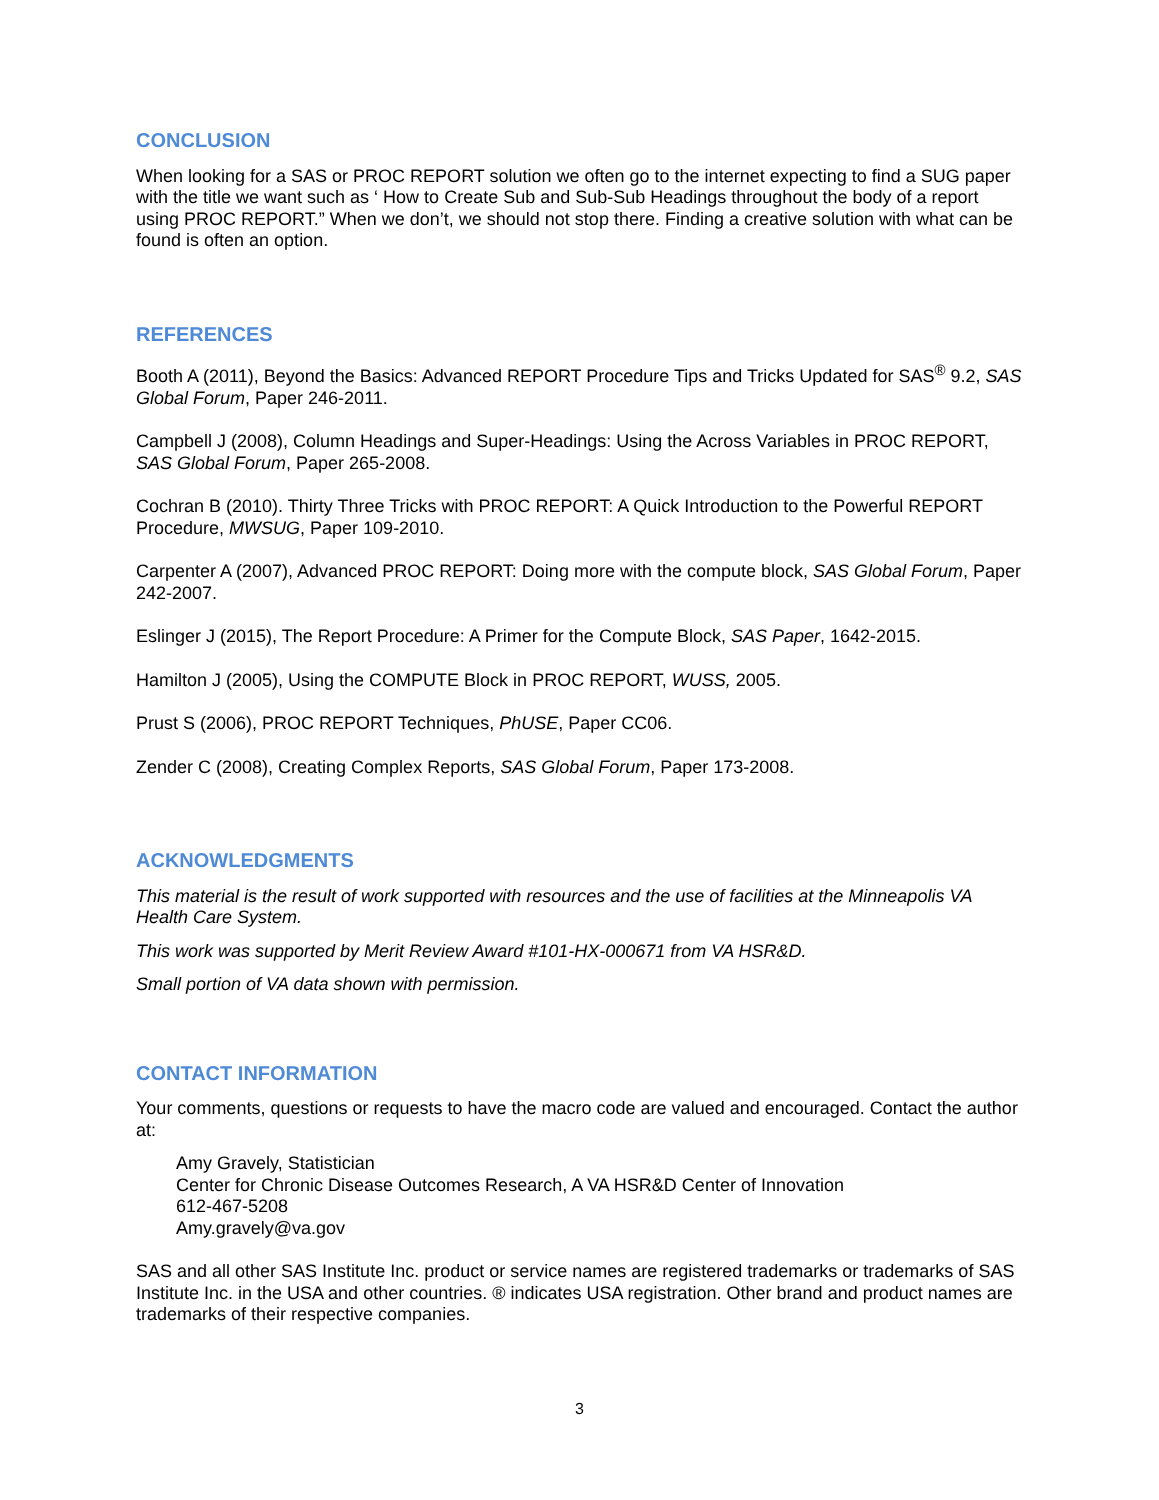CONCLUSION
When looking for a SAS or PROC REPORT solution we often go to the internet expecting to find a SUG paper with the title we want such as ‘ How to Create Sub and Sub-Sub Headings throughout the body of a report using PROC REPORT.” When we don’t, we should not stop there. Finding a creative solution with what can be found is often an option.
REFERENCES
Booth A (2011), Beyond the Basics: Advanced REPORT Procedure Tips and Tricks Updated for SAS<sup>®</sup> 9.2, SAS Global Forum, Paper 246-2011.
Campbell J (2008), Column Headings and Super-Headings: Using the Across Variables in PROC REPORT, SAS Global Forum, Paper 265-2008.
Cochran B (2010). Thirty Three Tricks with PROC REPORT: A Quick Introduction to the Powerful REPORT Procedure, MWSUG, Paper 109-2010.
Carpenter A (2007), Advanced PROC REPORT: Doing more with the compute block, SAS Global Forum, Paper 242-2007.
Eslinger J (2015), The Report Procedure: A Primer for the Compute Block, SAS Paper, 1642-2015.
Hamilton J (2005), Using the COMPUTE Block in PROC REPORT, WUSS, 2005.
Prust S (2006), PROC REPORT Techniques, PhUSE, Paper CC06.
Zender C (2008), Creating Complex Reports, SAS Global Forum, Paper 173-2008.
ACKNOWLEDGMENTS
This material is the result of work supported with resources and the use of facilities at the Minneapolis VA Health Care System.
This work was supported by Merit Review Award #101-HX-000671 from VA HSR&D.
Small portion of VA data shown with permission.
CONTACT INFORMATION
Your comments, questions or requests to have the macro code are valued and encouraged. Contact the author at:
Amy Gravely, Statistician
Center for Chronic Disease Outcomes Research, A VA HSR&D Center of Innovation
612-467-5208
Amy.gravely@va.gov
SAS and all other SAS Institute Inc. product or service names are registered trademarks or trademarks of SAS Institute Inc. in the USA and other countries. ® indicates USA registration. Other brand and product names are trademarks of their respective companies.
3